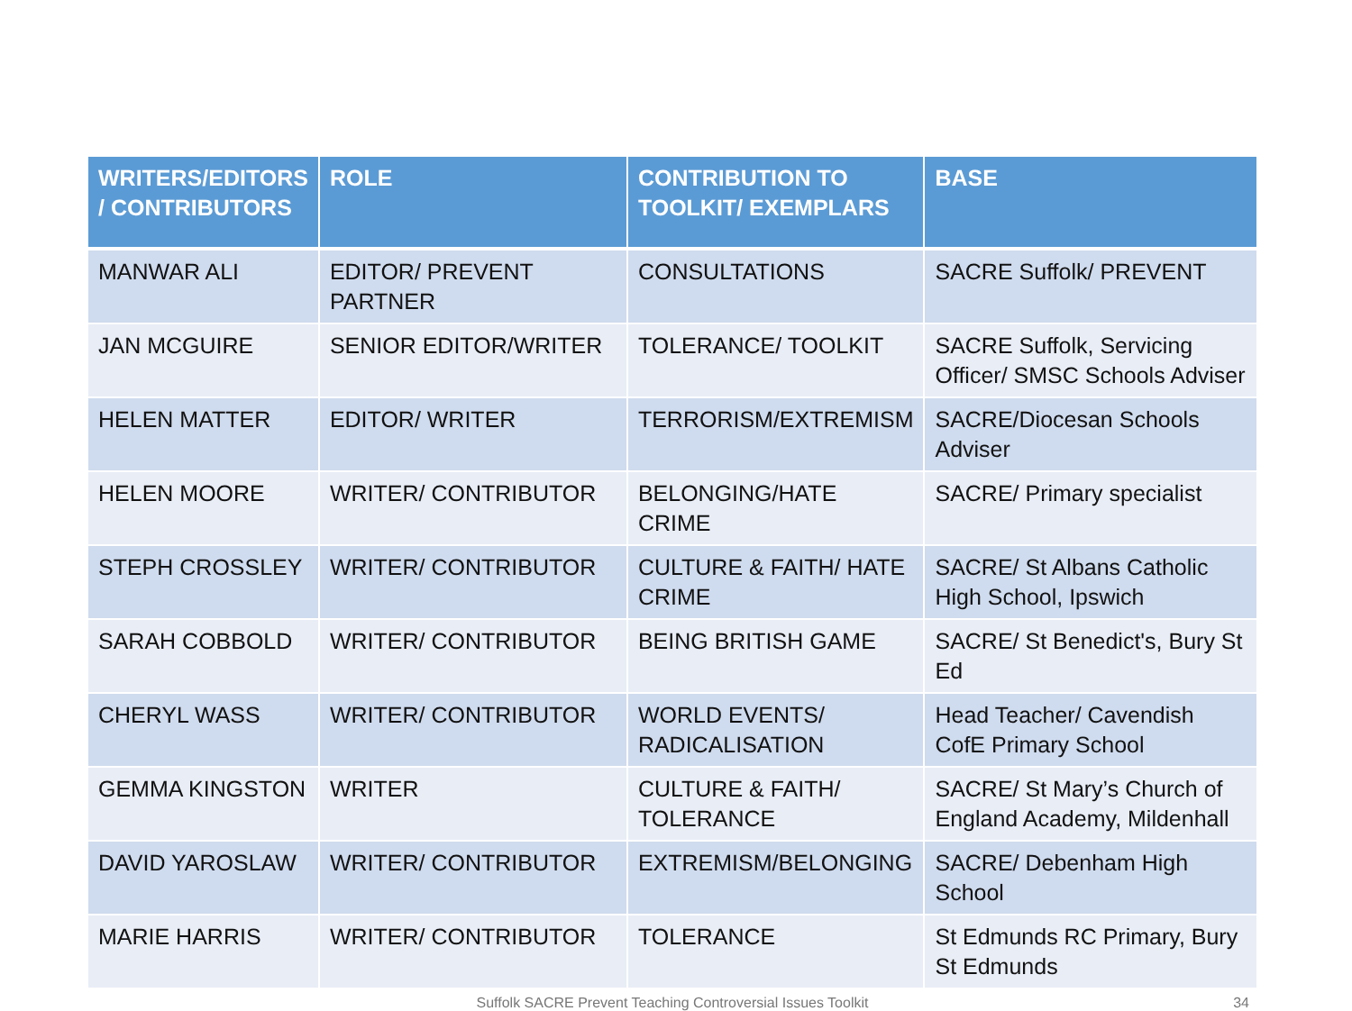| WRITERS/EDITORS / CONTRIBUTORS | ROLE | CONTRIBUTION TO TOOLKIT/ EXEMPLARS | BASE |
| --- | --- | --- | --- |
| MANWAR ALI | EDITOR/ PREVENT PARTNER | CONSULTATIONS | SACRE Suffolk/ PREVENT |
| JAN MCGUIRE | SENIOR EDITOR/WRITER | TOLERANCE/ TOOLKIT | SACRE Suffolk, Servicing Officer/ SMSC Schools Adviser |
| HELEN MATTER | EDITOR/ WRITER | TERRORISM/EXTREMISM | SACRE/Diocesan Schools Adviser |
| HELEN MOORE | WRITER/ CONTRIBUTOR | BELONGING/HATE CRIME | SACRE/ Primary specialist |
| STEPH CROSSLEY | WRITER/ CONTRIBUTOR | CULTURE & FAITH/ HATE CRIME | SACRE/ St Albans Catholic High School, Ipswich |
| SARAH COBBOLD | WRITER/ CONTRIBUTOR | BEING BRITISH GAME | SACRE/ St Benedict's, Bury St Ed |
| CHERYL WASS | WRITER/ CONTRIBUTOR | WORLD EVENTS/ RADICALISATION | Head Teacher/ Cavendish CofE Primary School |
| GEMMA KINGSTON | WRITER | CULTURE & FAITH/ TOLERANCE | SACRE/ St Mary’s Church of England Academy, Mildenhall |
| DAVID YAROSLAW | WRITER/ CONTRIBUTOR | EXTREMISM/BELONGING | SACRE/ Debenham High School |
| MARIE HARRIS | WRITER/ CONTRIBUTOR | TOLERANCE | St Edmunds RC Primary, Bury St Edmunds |
Suffolk SACRE Prevent Teaching Controversial Issues Toolkit
34